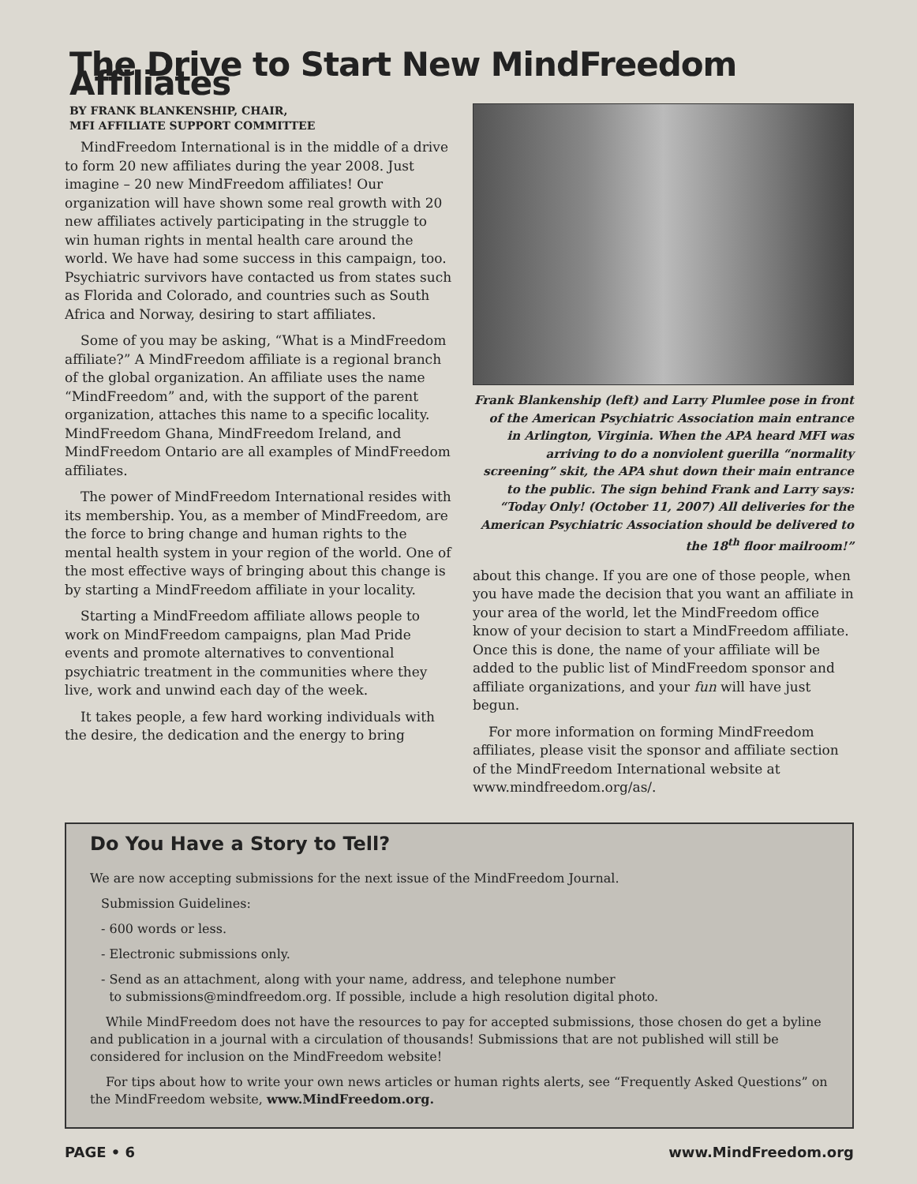The Drive to Start New MindFreedom Affiliates
BY FRANK BLANKENSHIP, CHAIR,
MFI AFFILIATE SUPPORT COMMITTEE
MindFreedom International is in the middle of a drive to form 20 new affiliates during the year 2008. Just imagine – 20 new MindFreedom affiliates! Our organization will have shown some real growth with 20 new affiliates actively participating in the struggle to win human rights in mental health care around the world. We have had some success in this campaign, too. Psychiatric survivors have contacted us from states such as Florida and Colorado, and countries such as South Africa and Norway, desiring to start affiliates.
Some of you may be asking, “What is a MindFreedom affiliate?” A MindFreedom affiliate is a regional branch of the global organization. An affiliate uses the name “MindFreedom” and, with the support of the parent organization, attaches this name to a specific locality. MindFreedom Ghana, MindFreedom Ireland, and MindFreedom Ontario are all examples of MindFreedom affiliates.
The power of MindFreedom International resides with its membership. You, as a member of MindFreedom, are the force to bring change and human rights to the mental health system in your region of the world. One of the most effective ways of bringing about this change is by starting a MindFreedom affiliate in your locality.
Starting a MindFreedom affiliate allows people to work on MindFreedom campaigns, plan Mad Pride events and promote alternatives to conventional psychiatric treatment in the communities where they live, work and unwind each day of the week.
It takes people, a few hard working individuals with the desire, the dedication and the energy to bring
Frank Blankenship (left) and Larry Plumlee pose in front of the American Psychiatric Association main entrance in Arlington, Virginia. When the APA heard MFI was arriving to do a nonviolent guerilla “normality screening” skit, the APA shut down their main entrance to the public. The sign behind Frank and Larry says: “Today Only! (October 11, 2007) All deliveries for the American Psychiatric Association should be delivered to the 18<sup>th</sup> floor mailroom!”
about this change. If you are one of those people, when you have made the decision that you want an affiliate in your area of the world, let the MindFreedom office know of your decision to start a MindFreedom affiliate. Once this is done, the name of your affiliate will be added to the public list of MindFreedom sponsor and affiliate organizations, and your fun will have just begun.
For more information on forming MindFreedom affiliates, please visit the sponsor and affiliate section of the MindFreedom International website at www.mindfreedom.org/as/.
Do You Have a Story to Tell?
We are now accepting submissions for the next issue of the MindFreedom Journal.
Submission Guidelines:
- 600 words or less.
- Electronic submissions only.
- Send as an attachment, along with your name, address, and telephone number
to submissions@mindfreedom.org. If possible, include a high resolution digital photo.
While MindFreedom does not have the resources to pay for accepted submissions, those chosen do get a byline and publication in a journal with a circulation of thousands! Submissions that are not published will still be considered for inclusion on the MindFreedom website!
For tips about how to write your own news articles or human rights alerts, see “Frequently Asked Questions” on the MindFreedom website, www.MindFreedom.org.
PAGE • 6 www.MindFreedom.org